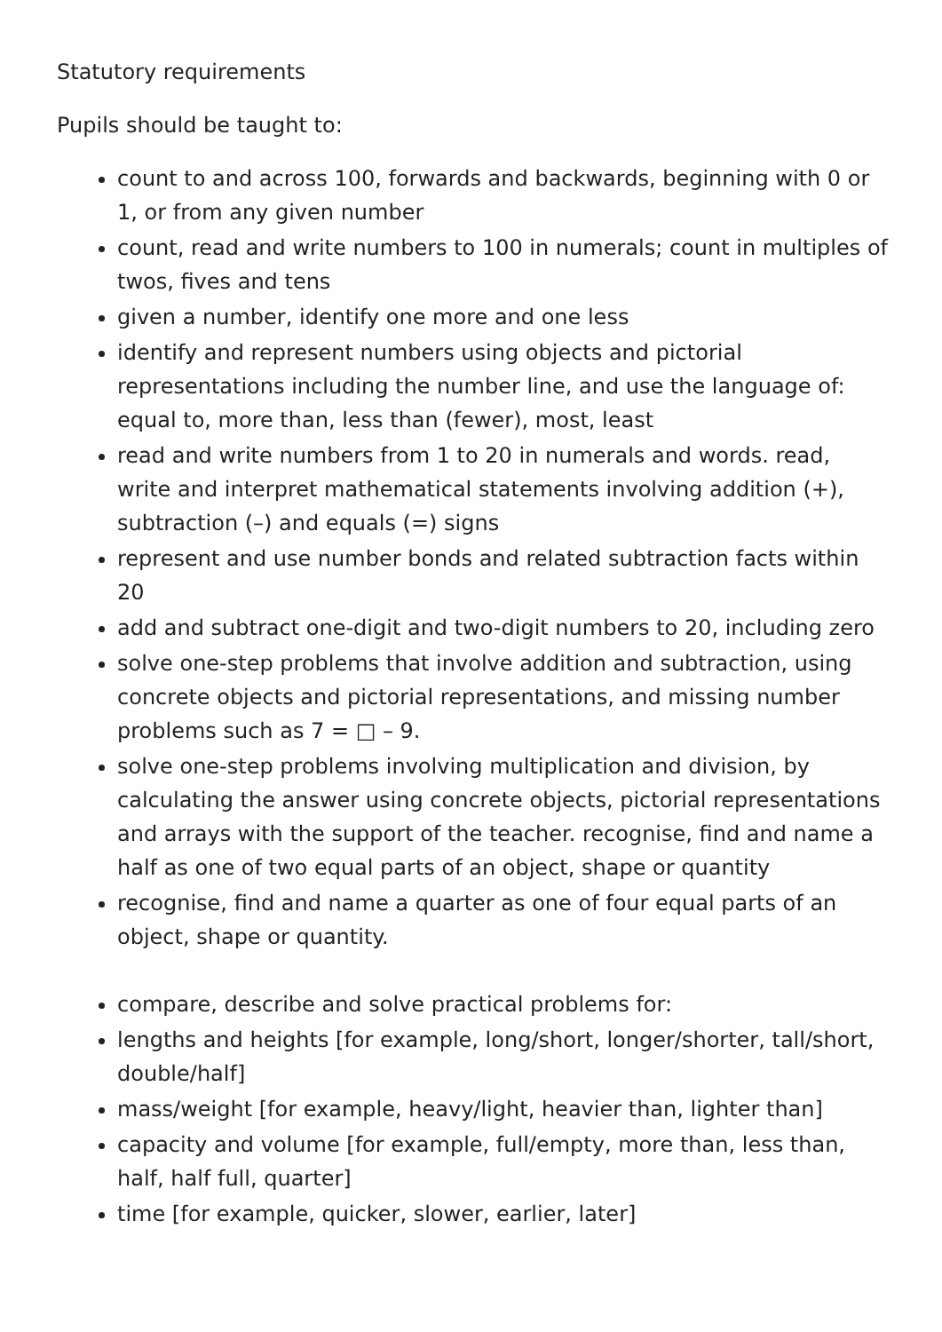Statutory requirements
Pupils should be taught to:
count to and across 100, forwards and backwards, beginning with 0 or 1, or from any given number
count, read and write numbers to 100 in numerals; count in multiples of twos, fives and tens
given a number, identify one more and one less
identify and represent numbers using objects and pictorial representations including the number line, and use the language of: equal to, more than, less than (fewer), most, least
read and write numbers from 1 to 20 in numerals and words. read, write and interpret mathematical statements involving addition (+), subtraction (–) and equals (=) signs
represent and use number bonds and related subtraction facts within 20
add and subtract one-digit and two-digit numbers to 20, including zero
solve one-step problems that involve addition and subtraction, using concrete objects and pictorial representations, and missing number problems such as 7 = □ – 9.
solve one-step problems involving multiplication and division, by calculating the answer using concrete objects, pictorial representations and arrays with the support of the teacher. recognise, find and name a half as one of two equal parts of an object, shape or quantity
recognise, find and name a quarter as one of four equal parts of an object, shape or quantity.
compare, describe and solve practical problems for:
lengths and heights [for example, long/short, longer/shorter, tall/short, double/half]
mass/weight [for example, heavy/light, heavier than, lighter than]
capacity and volume [for example, full/empty, more than, less than, half, half full, quarter]
time [for example, quicker, slower, earlier, later]